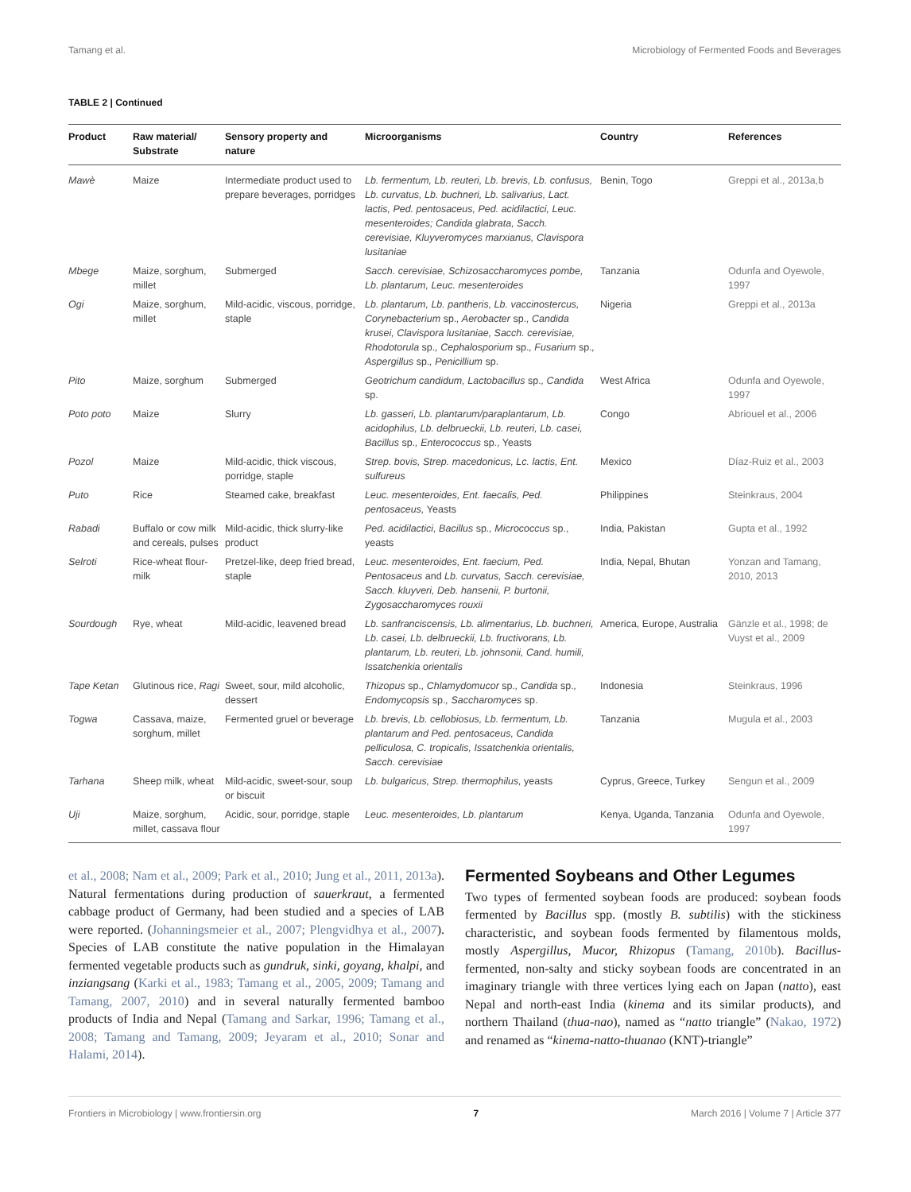Tamang et al. Microbiology of Fermented Foods and Beverages
TABLE 2 | Continued
| Product | Raw material/ Substrate | Sensory property and nature | Microorganisms | Country | References |
| --- | --- | --- | --- | --- | --- |
| Mawè | Maize | Intermediate product used to prepare beverages, porridges | Lb. fermentum, Lb. reuteri, Lb. brevis, Lb. confusus, Lb. curvatus, Lb. buchneri, Lb. salivarius, Lact. lactis, Ped. pentosaceus, Ped. acidilactici, Leuc. mesenteroides; Candida glabrata, Sacch. cerevisiae, Kluyveromyces marxianus, Clavispora lusitaniae | Benin, Togo | Greppi et al., 2013a,b |
| Mbege | Maize, sorghum, millet | Submerged | Sacch. cerevisiae, Schizosaccharomyces pombe, Lb. plantarum, Leuc. mesenteroides | Tanzania | Odunfa and Oyewole, 1997 |
| Ogi | Maize, sorghum, millet | Mild-acidic, viscous, porridge, staple | Lb. plantarum, Lb. pantheris, Lb. vaccinostercus, Corynebacterium sp. , Aerobacter sp. , Candida krusei, Clavispora lusitaniae, Sacch. cerevisiae, Rhodotorula sp. , Cephalosporium sp. , Fusarium sp. , Aspergillus sp. , Penicillium sp. | Nigeria | Greppi et al., 2013a |
| Pito | Maize, sorghum | Submerged | Geotrichum candidum, Lactobacillus sp. , Candida sp. | West Africa | Odunfa and Oyewole, 1997 |
| Poto poto | Maize | Slurry | Lb. gasseri, Lb. plantarum/paraplantarum, Lb. acidophilus, Lb. delbrueckii, Lb. reuteri, Lb. casei, Bacillus sp. , Enterococcus sp., Yeasts | Congo | Abriouel et al., 2006 |
| Pozol | Maize | Mild-acidic, thick viscous, porridge, staple | Strep. bovis, Strep. macedonicus, Lc. lactis, Ent. sulfureus | Mexico | Díaz-Ruiz et al., 2003 |
| Puto | Rice | Steamed cake, breakfast | Leuc. mesenteroides, Ent. faecalis, Ped. pentosaceus, Yeasts | Philippines | Steinkraus, 2004 |
| Rabadi | Buffalo or cow milk and cereals, pulses | Mild-acidic, thick slurry-like product | Ped. acidilactici, Bacillus sp. , Micrococcus sp., yeasts | India, Pakistan | Gupta et al., 1992 |
| Selroti | Rice-wheat flour-milk | Pretzel-like, deep fried bread, staple | Leuc. mesenteroides, Ent. faecium, Ped. Pentosaceus and Lb. curvatus, Sacch. cerevisiae, Sacch. kluyveri, Deb. hansenii, P. burtonii, Zygosaccharomyces rouxii | India, Nepal, Bhutan | Yonzan and Tamang, 2010, 2013 |
| Sourdough | Rye, wheat | Mild-acidic, leavened bread | Lb. sanfranciscensis, Lb. alimentarius, Lb. buchneri, Lb. casei, Lb. delbrueckii, Lb. fructivorans, Lb. plantarum, Lb. reuteri, Lb. johnsonii, Cand. humili, Issatchenkia orientalis | America, Europe, Australia | Gänzle et al., 1998; de Vuyst et al., 2009 |
| Tape Ketan | Glutinous rice, Ragi | Sweet, sour, mild alcoholic, dessert | Thizopus sp. , Chlamydomucor sp. , Candida sp. , Endomycopsis sp. , Saccharomyces sp. | Indonesia | Steinkraus, 1996 |
| Togwa | Cassava, maize, sorghum, millet | Fermented gruel or beverage | Lb. brevis, Lb. cellobiosus, Lb. fermentum, Lb. plantarum and Ped. pentosaceus, Candida pelliculosa, C. tropicalis, Issatchenkia orientalis, Sacch. cerevisiae | Tanzania | Mugula et al., 2003 |
| Tarhana | Sheep milk, wheat | Mild-acidic, sweet-sour, soup or biscuit | Lb. bulgaricus, Strep. thermophilus, yeasts | Cyprus, Greece, Turkey | Sengun et al., 2009 |
| Uji | Maize, sorghum, millet, cassava flour | Acidic, sour, porridge, staple | Leuc. mesenteroides, Lb. plantarum | Kenya, Uganda, Tanzania | Odunfa and Oyewole, 1997 |
et al., 2008; Nam et al., 2009; Park et al., 2010; Jung et al., 2011, 2013a). Natural fermentations during production of sauerkraut, a fermented cabbage product of Germany, had been studied and a species of LAB were reported. (Johanningsmeier et al., 2007; Plengvidhya et al., 2007). Species of LAB constitute the native population in the Himalayan fermented vegetable products such as gundruk, sinki, goyang, khalpi, and inziangsang (Karki et al., 1983; Tamang et al., 2005, 2009; Tamang and Tamang, 2007, 2010) and in several naturally fermented bamboo products of India and Nepal (Tamang and Sarkar, 1996; Tamang et al., 2008; Tamang and Tamang, 2009; Jeyaram et al., 2010; Sonar and Halami, 2014).
Fermented Soybeans and Other Legumes
Two types of fermented soybean foods are produced: soybean foods fermented by Bacillus spp. (mostly B. subtilis) with the stickiness characteristic, and soybean foods fermented by filamentous molds, mostly Aspergillus, Mucor, Rhizopus (Tamang, 2010b). Bacillus-fermented, non-salty and sticky soybean foods are concentrated in an imaginary triangle with three vertices lying each on Japan (natto), east Nepal and north-east India (kinema and its similar products), and northern Thailand (thua-nao), named as “natto triangle” (Nakao, 1972) and renamed as “kinema-natto-thuanao (KNT)-triangle”
Frontiers in Microbiology | www.frontiersin.org 7 March 2016 | Volume 7 | Article 377